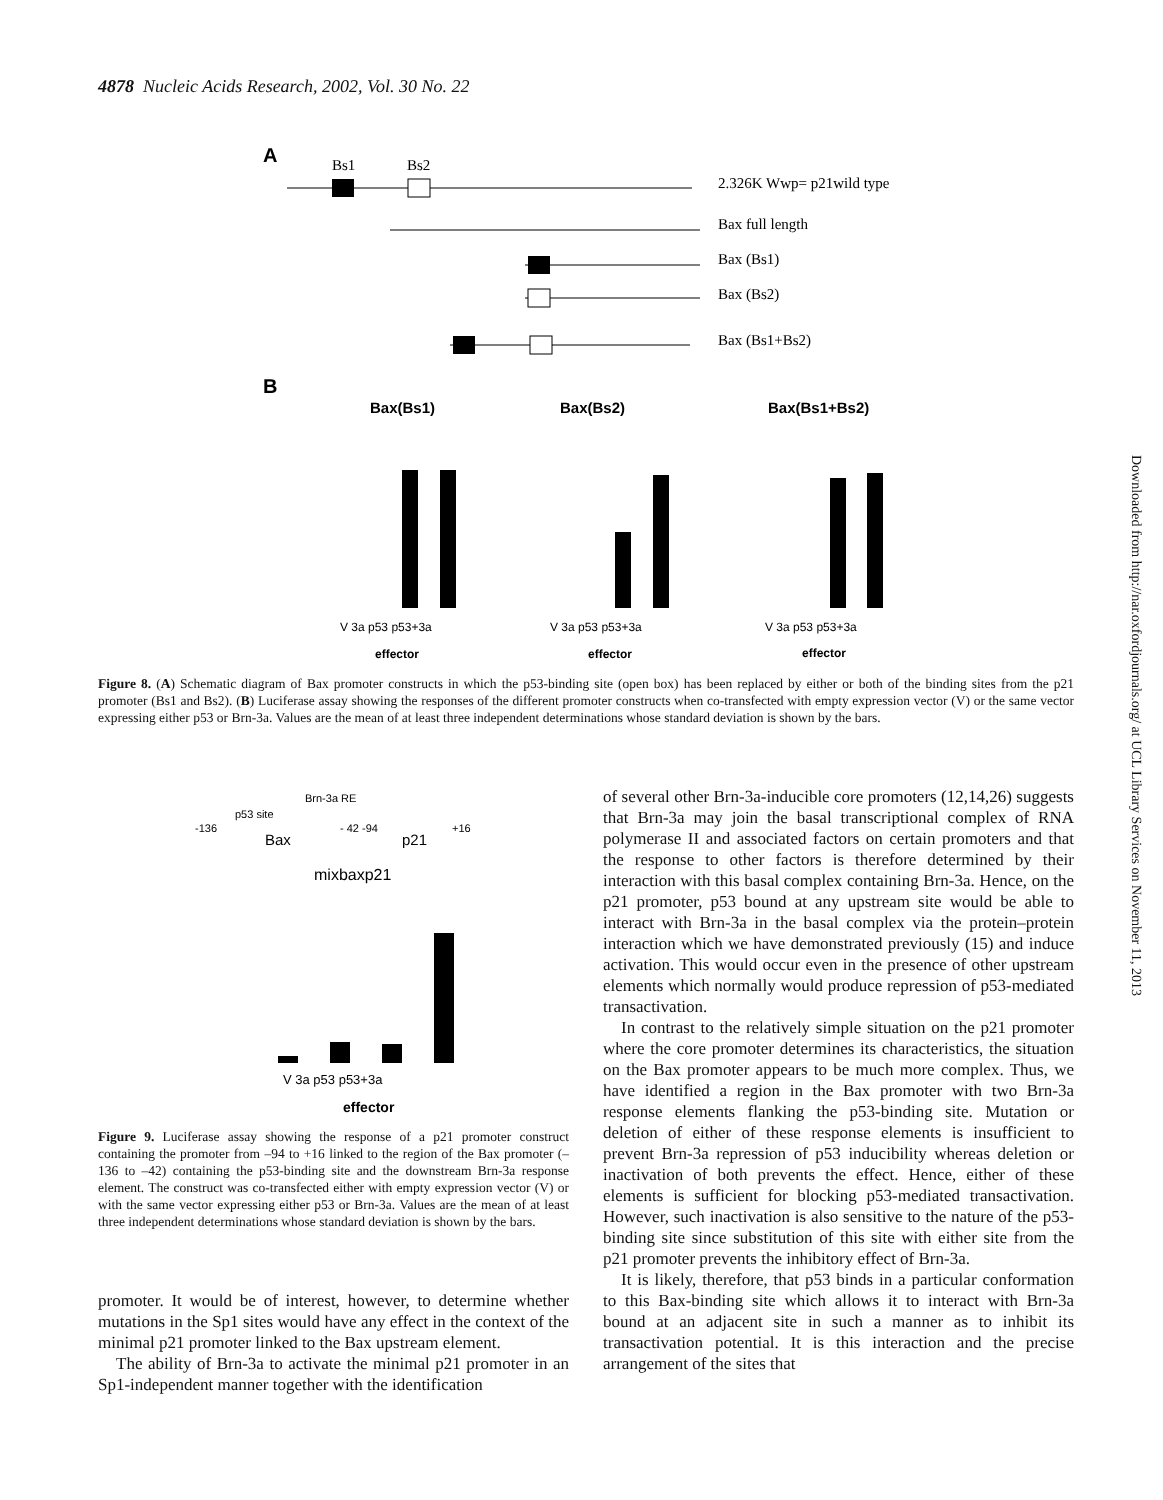4878 Nucleic Acids Research, 2002, Vol. 30 No. 22
A
Bs1
Bs2
2.326K Wwp= p21wild type
Bax full length
Bax (Bs1)
Bax (Bs2)
Bax (Bs1+Bs2)
B
Bax(Bs1)
Bax(Bs2)
Bax(Bs1+Bs2)
V 3a p53 p53+3a
V 3a p53 p53+3a
V 3a p53 p53+3a
effector
effector
effector
Figure 8. (A) Schematic diagram of Bax promoter constructs in which the p53-binding site (open box) has been replaced by either or both of the binding sites from the p21 promoter (Bs1 and Bs2). (B) Luciferase assay showing the responses of the different promoter constructs when co-transfected with empty expression vector (V) or the same vector expressing either p53 or Brn-3a. Values are the mean of at least three independent determinations whose standard deviation is shown by the bars.
Brn-3a RE
p53 site
-136
- 42 -94
+16
Bax
p21
mixbaxp21
V 3a p53 p53+3a
effector
Figure 9. Luciferase assay showing the response of a p21 promoter construct containing the promoter from –94 to +16 linked to the region of the Bax promoter (–136 to –42) containing the p53-binding site and the downstream Brn-3a response element. The construct was co-transfected either with empty expression vector (V) or with the same vector expressing either p53 or Brn-3a. Values are the mean of at least three independent determinations whose standard deviation is shown by the bars.
promoter. It would be of interest, however, to determine whether mutations in the Sp1 sites would have any effect in the context of the minimal p21 promoter linked to the Bax upstream element.
The ability of Brn-3a to activate the minimal p21 promoter in an Sp1-independent manner together with the identification
of several other Brn-3a-inducible core promoters (12,14,26) suggests that Brn-3a may join the basal transcriptional complex of RNA polymerase II and associated factors on certain promoters and that the response to other factors is therefore determined by their interaction with this basal complex containing Brn-3a. Hence, on the p21 promoter, p53 bound at any upstream site would be able to interact with Brn-3a in the basal complex via the protein–protein interaction which we have demonstrated previously (15) and induce activation. This would occur even in the presence of other upstream elements which normally would produce repression of p53-mediated transactivation.
In contrast to the relatively simple situation on the p21 promoter where the core promoter determines its characteristics, the situation on the Bax promoter appears to be much more complex. Thus, we have identified a region in the Bax promoter with two Brn-3a response elements flanking the p53-binding site. Mutation or deletion of either of these response elements is insufficient to prevent Brn-3a repression of p53 inducibility whereas deletion or inactivation of both prevents the effect. Hence, either of these elements is sufficient for blocking p53-mediated transactivation. However, such inactivation is also sensitive to the nature of the p53-binding site since substitution of this site with either site from the p21 promoter prevents the inhibitory effect of Brn-3a.
It is likely, therefore, that p53 binds in a particular conformation to this Bax-binding site which allows it to interact with Brn-3a bound at an adjacent site in such a manner as to inhibit its transactivation potential. It is this interaction and the precise arrangement of the sites that
Downloaded from http://nar.oxfordjournals.org/ at UCL Library Services on November 11, 2013